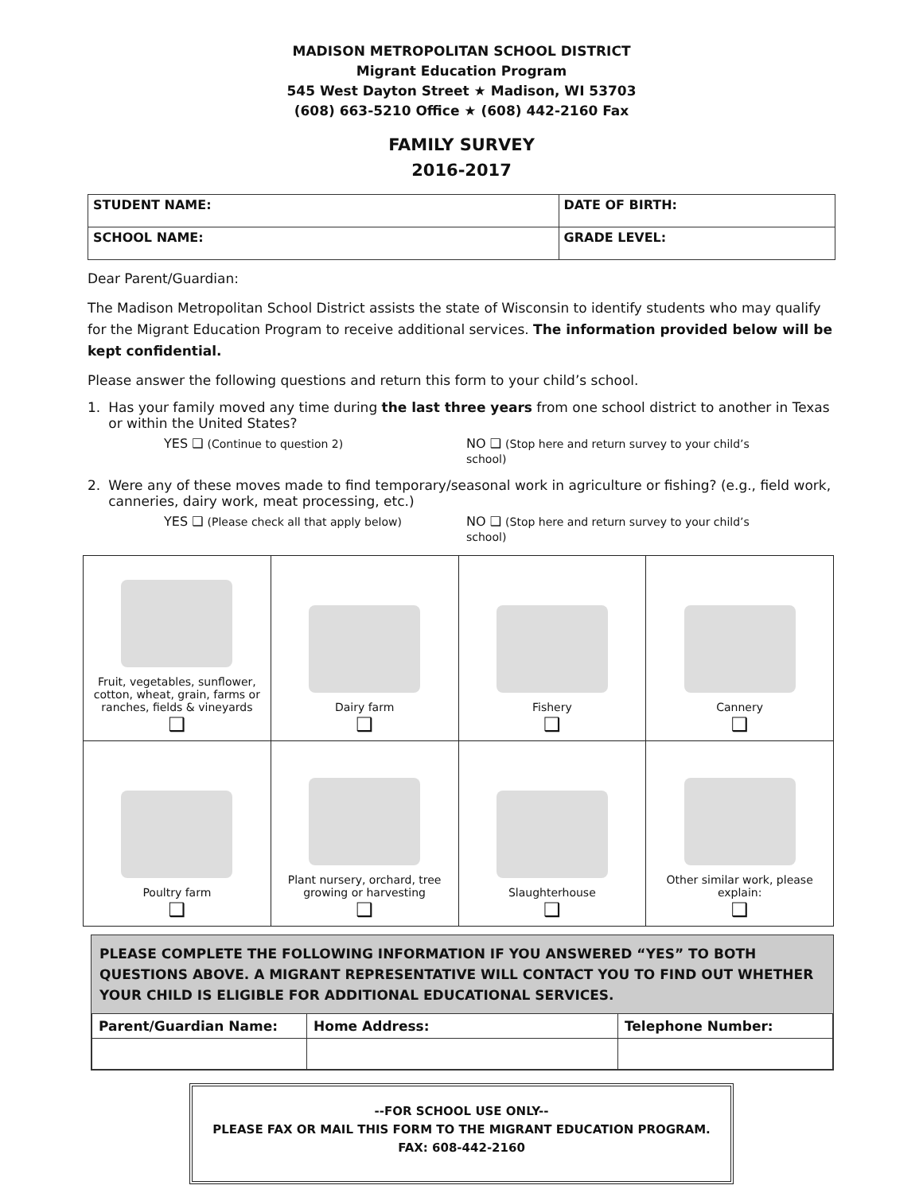MADISON METROPOLITAN SCHOOL DISTRICT
Migrant Education Program
545 West Dayton Street ★ Madison, WI 53703
(608) 663-5210 Office ★ (608) 442-2160 Fax
FAMILY SURVEY
2016-2017
| STUDENT NAME: | DATE OF BIRTH: |
| SCHOOL NAME: | GRADE LEVEL: |
Dear Parent/Guardian:
The Madison Metropolitan School District assists the state of Wisconsin to identify students who may qualify for the Migrant Education Program to receive additional services. The information provided below will be kept confidential.
Please answer the following questions and return this form to your child’s school.
1. Has your family moved any time during the last three years from one school district to another in Texas or within the United States?
YES ❑ (Continue to question 2) NO ❑ (Stop here and return survey to your child’s school)
2. Were any of these moves made to find temporary/seasonal work in agriculture or fishing? (e.g., field work, canneries, dairy work, meat processing, etc.)
YES ❑ (Please check all that apply below) NO ❑ (Stop here and return survey to your child’s school)
| Fruit, vegetables, sunflower, cotton, wheat, grain, farms or ranches, fields & vineyards ❑ | Dairy farm ❑ | Fishery ❑ | Cannery ❑ |
| Poultry farm ❑ | Plant nursery, orchard, tree growing or harvesting ❑ | Slaughterhouse ❑ | Other similar work, please explain: ❑ |
PLEASE COMPLETE THE FOLLOWING INFORMATION IF YOU ANSWERED “YES” TO BOTH QUESTIONS ABOVE. A MIGRANT REPRESENTATIVE WILL CONTACT YOU TO FIND OUT WHETHER YOUR CHILD IS ELIGIBLE FOR ADDITIONAL EDUCATIONAL SERVICES.
| Parent/Guardian Name: | Home Address: | Telephone Number: |
--FOR SCHOOL USE ONLY--
PLEASE FAX OR MAIL THIS FORM TO THE MIGRANT EDUCATION PROGRAM.
FAX: 608-442-2160